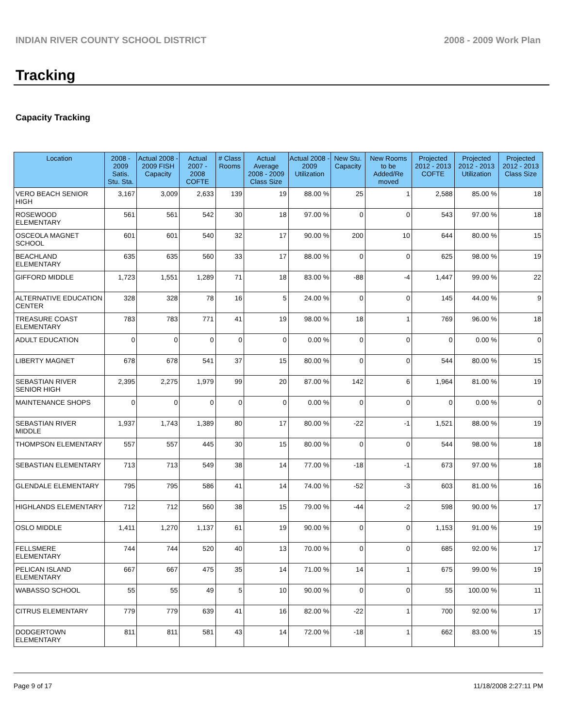INDIAN RIVER COUNTY SCHOOL DISTRICT 2008 - 2009 Work Plan
Tracking
Capacity Tracking
| Location | 2008 - 2009 Satis. Stu. Sta. | Actual 2008 - 2009 FISH Capacity | Actual 2007 - 2008 COFTE | # Class Rooms | Actual Average 2008 - 2009 Class Size | Actual 2008 - 2009 Utilization | New Stu. Capacity | New Rooms to be Added/Re moved | Projected 2012 - 2013 COFTE | Projected 2012 - 2013 Utilization | Projected 2012 - 2013 Class Size |
| --- | --- | --- | --- | --- | --- | --- | --- | --- | --- | --- | --- |
| VERO BEACH SENIOR HIGH | 3,167 | 3,009 | 2,633 | 139 | 19 | 88.00 % | 25 | 1 | 2,588 | 85.00 % | 18 |
| ROSEWOOD ELEMENTARY | 561 | 561 | 542 | 30 | 18 | 97.00 % | 0 | 0 | 543 | 97.00 % | 18 |
| OSCEOLA MAGNET SCHOOL | 601 | 601 | 540 | 32 | 17 | 90.00 % | 200 | 10 | 644 | 80.00 % | 15 |
| BEACHLAND ELEMENTARY | 635 | 635 | 560 | 33 | 17 | 88.00 % | 0 | 0 | 625 | 98.00 % | 19 |
| GIFFORD MIDDLE | 1,723 | 1,551 | 1,289 | 71 | 18 | 83.00 % | -88 | -4 | 1,447 | 99.00 % | 22 |
| ALTERNATIVE EDUCATION CENTER | 328 | 328 | 78 | 16 | 5 | 24.00 % | 0 | 0 | 145 | 44.00 % | 9 |
| TREASURE COAST ELEMENTARY | 783 | 783 | 771 | 41 | 19 | 98.00 % | 18 | 1 | 769 | 96.00 % | 18 |
| ADULT EDUCATION | 0 | 0 | 0 | 0 | 0 | 0.00 % | 0 | 0 | 0 | 0.00 % | 0 |
| LIBERTY MAGNET | 678 | 678 | 541 | 37 | 15 | 80.00 % | 0 | 0 | 544 | 80.00 % | 15 |
| SEBASTIAN RIVER SENIOR HIGH | 2,395 | 2,275 | 1,979 | 99 | 20 | 87.00 % | 142 | 6 | 1,964 | 81.00 % | 19 |
| MAINTENANCE SHOPS | 0 | 0 | 0 | 0 | 0 | 0.00 % | 0 | 0 | 0 | 0.00 % | 0 |
| SEBASTIAN RIVER MIDDLE | 1,937 | 1,743 | 1,389 | 80 | 17 | 80.00 % | -22 | -1 | 1,521 | 88.00 % | 19 |
| THOMPSON ELEMENTARY | 557 | 557 | 445 | 30 | 15 | 80.00 % | 0 | 0 | 544 | 98.00 % | 18 |
| SEBASTIAN ELEMENTARY | 713 | 713 | 549 | 38 | 14 | 77.00 % | -18 | -1 | 673 | 97.00 % | 18 |
| GLENDALE ELEMENTARY | 795 | 795 | 586 | 41 | 14 | 74.00 % | -52 | -3 | 603 | 81.00 % | 16 |
| HIGHLANDS ELEMENTARY | 712 | 712 | 560 | 38 | 15 | 79.00 % | -44 | -2 | 598 | 90.00 % | 17 |
| OSLO MIDDLE | 1,411 | 1,270 | 1,137 | 61 | 19 | 90.00 % | 0 | 0 | 1,153 | 91.00 % | 19 |
| FELLSMERE ELEMENTARY | 744 | 744 | 520 | 40 | 13 | 70.00 % | 0 | 0 | 685 | 92.00 % | 17 |
| PELICAN ISLAND ELEMENTARY | 667 | 667 | 475 | 35 | 14 | 71.00 % | 14 | 1 | 675 | 99.00 % | 19 |
| WABASSO SCHOOL | 55 | 55 | 49 | 5 | 10 | 90.00 % | 0 | 0 | 55 | 100.00 % | 11 |
| CITRUS ELEMENTARY | 779 | 779 | 639 | 41 | 16 | 82.00 % | -22 | 1 | 700 | 92.00 % | 17 |
| DODGERTOWN ELEMENTARY | 811 | 811 | 581 | 43 | 14 | 72.00 % | -18 | 1 | 662 | 83.00 % | 15 |
Page 9 of 17 11/18/2008 2:27:11 PM